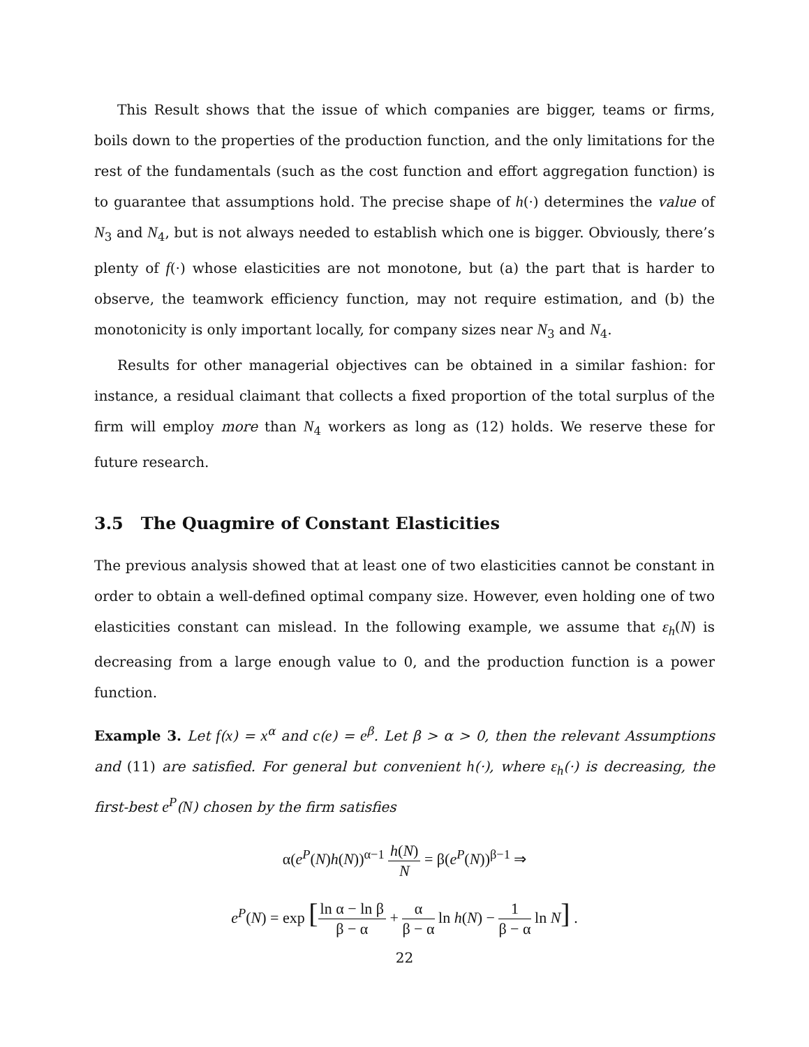This Result shows that the issue of which companies are bigger, teams or firms, boils down to the properties of the production function, and the only limitations for the rest of the fundamentals (such as the cost function and effort aggregation function) is to guarantee that assumptions hold. The precise shape of h(·) determines the value of N<sub>3</sub> and N<sub>4</sub>, but is not always needed to establish which one is bigger. Obviously, there’s plenty of f(·) whose elasticities are not monotone, but (a) the part that is harder to observe, the teamwork efficiency function, may not require estimation, and (b) the monotonicity is only important locally, for company sizes near N<sub>3</sub> and N<sub>4</sub>.
Results for other managerial objectives can be obtained in a similar fashion: for instance, a residual claimant that collects a fixed proportion of the total surplus of the firm will employ more than N<sub>4</sub> workers as long as (12) holds. We reserve these for future research.
3.5 The Quagmire of Constant Elasticities
The previous analysis showed that at least one of two elasticities cannot be constant in order to obtain a well-defined optimal company size. However, even holding one of two elasticities constant can mislead. In the following example, we assume that ε<sub>h</sub>(N) is decreasing from a large enough value to 0, and the production function is a power function.
Example 3. Let f(x) = x<sup>α</sup> and c(e) = e<sup>β</sup>. Let β > α > 0, then the relevant Assumptions and (11) are satisfied. For general but convenient h(·), where ε<sub>h</sub>(·) is decreasing, the first-best e<sup>P</sup>(N) chosen by the firm satisfies
α(e<sup>P</sup>(N)h(N))<sup>α−1</sup> h(N) N = β(e<sup>P</sup>(N))<sup>β−1</sup> ⇒
e<sup>P</sup>(N) = exp [ln α − ln β β − α + α β − α ln h(N) − 1 β − α ln N] .
22